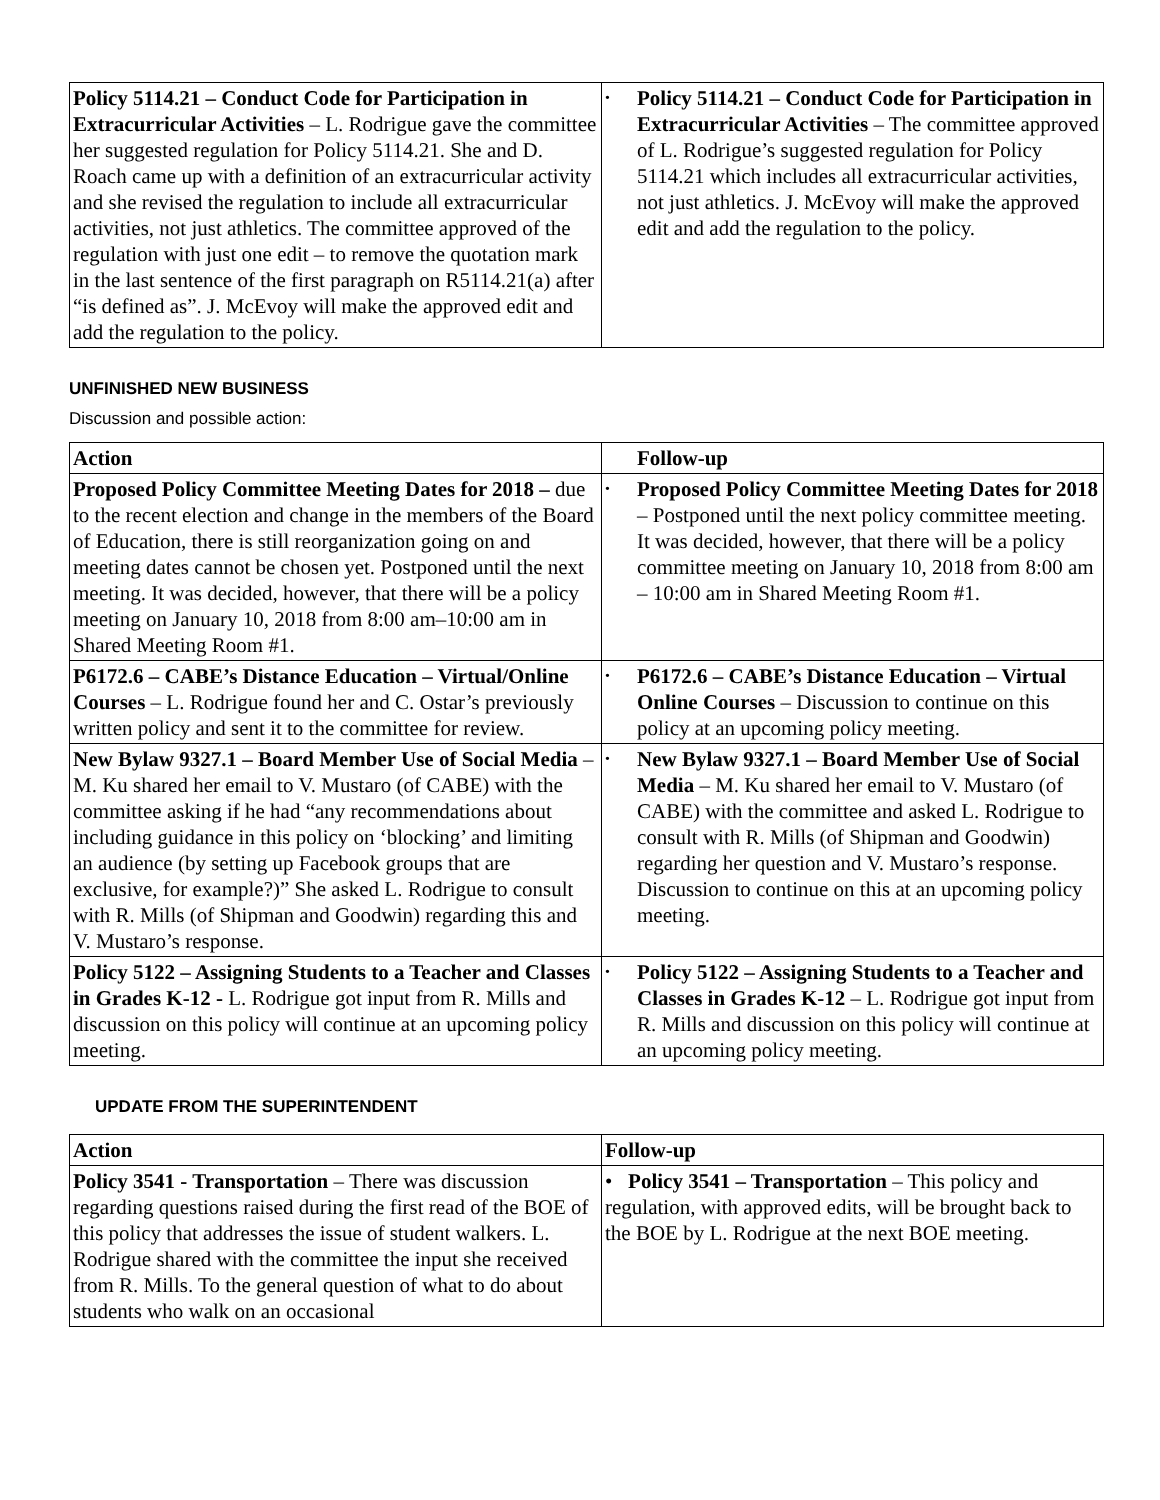| Policy 5114.21 – Conduct Code for Participation in Extracurricular Activities – L. Rodrigue gave the committee her suggested regulation for Policy 5114.21. She and D. Roach came up with a definition of an extracurricular activity and she revised the regulation to include all extracurricular activities, not just athletics. The committee approved of the regulation with just one edit – to remove the quotation mark in the last sentence of the first paragraph on R5114.21(a) after “is defined as”. J. McEvoy will make the approved edit and add the regulation to the policy. | • Policy 5114.21 – Conduct Code for Participation in Extracurricular Activities – The committee approved of L. Rodrigue’s suggested regulation for Policy 5114.21 which includes all extracurricular activities, not just athletics. J. McEvoy will make the approved edit and add the regulation to the policy. |
UNFINISHED NEW BUSINESS
Discussion and possible action:
| Action | Follow-up |
| Proposed Policy Committee Meeting Dates for 2018 – due to the recent election and change in the members of the Board of Education, there is still reorganization going on and meeting dates cannot be chosen yet. Postponed until the next meeting. It was decided, however, that there will be a policy meeting on January 10, 2018 from 8:00 am–10:00 am in Shared Meeting Room #1. | • Proposed Policy Committee Meeting Dates for 2018 – Postponed until the next policy committee meeting. It was decided, however, that there will be a policy committee meeting on January 10, 2018 from 8:00 am – 10:00 am in Shared Meeting Room #1. |
| P6172.6 – CABE’s Distance Education – Virtual/Online Courses – L. Rodrigue found her and C. Ostar’s previously written policy and sent it to the committee for review. | • P6172.6 – CABE’s Distance Education – Virtual Online Courses – Discussion to continue on this policy at an upcoming policy meeting. |
| New Bylaw 9327.1 – Board Member Use of Social Media – M. Ku shared her email to V. Mustaro (of CABE) with the committee asking if he had “any recommendations about including guidance in this policy on ‘blocking’ and limiting an audience (by setting up Facebook groups that are exclusive, for example?)” She asked L. Rodrigue to consult with R. Mills (of Shipman and Goodwin) regarding this and V. Mustaro’s response. | • New Bylaw 9327.1 – Board Member Use of Social Media – M. Ku shared her email to V. Mustaro (of CABE) with the committee and asked L. Rodrigue to consult with R. Mills (of Shipman and Goodwin) regarding her question and V. Mustaro’s response. Discussion to continue on this at an upcoming policy meeting. |
| Policy 5122 – Assigning Students to a Teacher and Classes in Grades K-12 - L. Rodrigue got input from R. Mills and discussion on this policy will continue at an upcoming policy meeting. | • Policy 5122 – Assigning Students to a Teacher and Classes in Grades K-12 – L. Rodrigue got input from R. Mills and discussion on this policy will continue at an upcoming policy meeting. |
UPDATE FROM THE SUPERINTENDENT
| Action | Follow-up |
| Policy 3541 - Transportation – There was discussion regarding questions raised during the first read of the BOE of this policy that addresses the issue of student walkers. L. Rodrigue shared with the committee the input she received from R. Mills. To the general question of what to do about students who walk on an occasional | • Policy 3541 – Transportation – This policy and regulation, with approved edits, will be brought back to the BOE by L. Rodrigue at the next BOE meeting. |